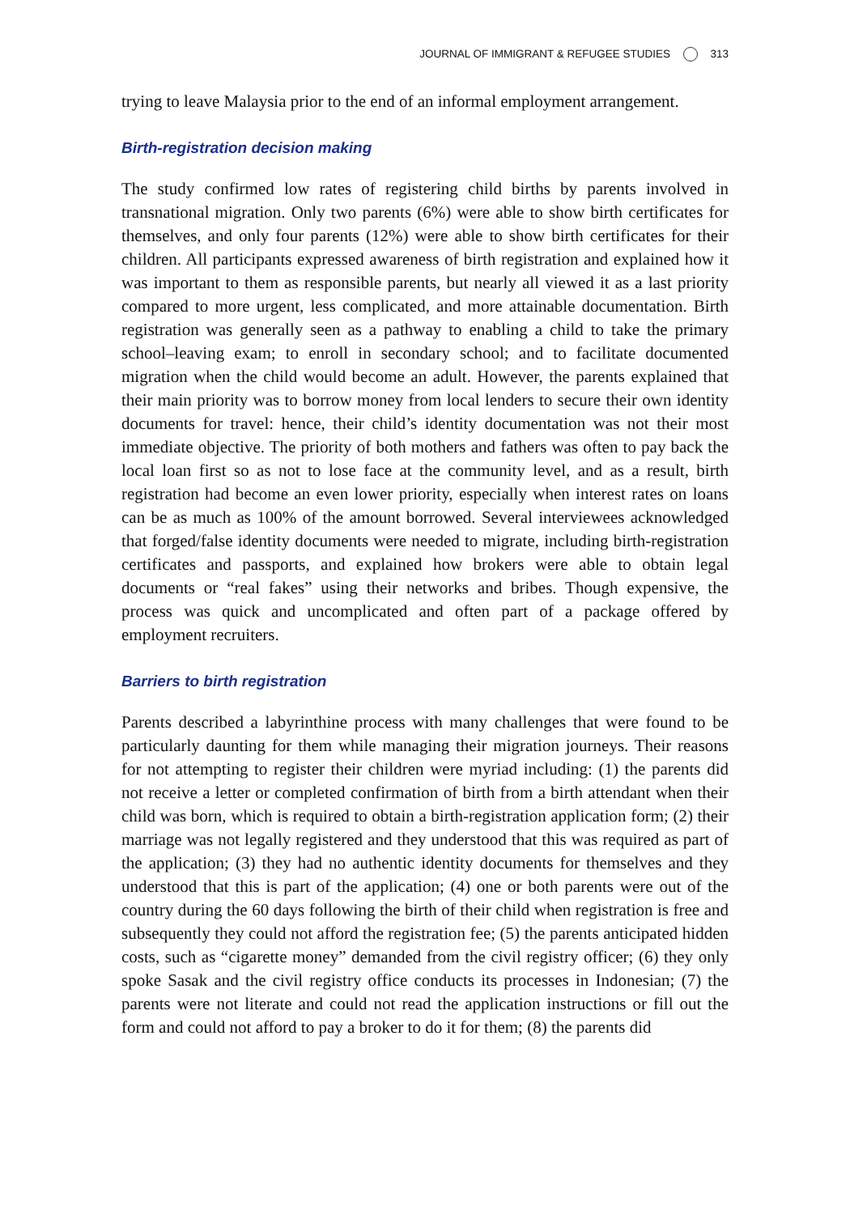JOURNAL OF IMMIGRANT & REFUGEE STUDIES 313
trying to leave Malaysia prior to the end of an informal employment arrangement.
Birth-registration decision making
The study confirmed low rates of registering child births by parents involved in transnational migration. Only two parents (6%) were able to show birth certificates for themselves, and only four parents (12%) were able to show birth certificates for their children. All participants expressed awareness of birth registration and explained how it was important to them as responsible parents, but nearly all viewed it as a last priority compared to more urgent, less complicated, and more attainable documentation. Birth registration was generally seen as a pathway to enabling a child to take the primary school–leaving exam; to enroll in secondary school; and to facilitate documented migration when the child would become an adult. However, the parents explained that their main priority was to borrow money from local lenders to secure their own identity documents for travel: hence, their child’s identity documentation was not their most immediate objective. The priority of both mothers and fathers was often to pay back the local loan first so as not to lose face at the community level, and as a result, birth registration had become an even lower priority, especially when interest rates on loans can be as much as 100% of the amount borrowed. Several interviewees acknowledged that forged/false identity documents were needed to migrate, including birth-registration certificates and passports, and explained how brokers were able to obtain legal documents or “real fakes” using their networks and bribes. Though expensive, the process was quick and uncomplicated and often part of a package offered by employment recruiters.
Barriers to birth registration
Parents described a labyrinthine process with many challenges that were found to be particularly daunting for them while managing their migration journeys. Their reasons for not attempting to register their children were myriad including: (1) the parents did not receive a letter or completed confirmation of birth from a birth attendant when their child was born, which is required to obtain a birth-registration application form; (2) their marriage was not legally registered and they understood that this was required as part of the application; (3) they had no authentic identity documents for themselves and they understood that this is part of the application; (4) one or both parents were out of the country during the 60 days following the birth of their child when registration is free and subsequently they could not afford the registration fee; (5) the parents anticipated hidden costs, such as “cigarette money” demanded from the civil registry officer; (6) they only spoke Sasak and the civil registry office conducts its processes in Indonesian; (7) the parents were not literate and could not read the application instructions or fill out the form and could not afford to pay a broker to do it for them; (8) the parents did